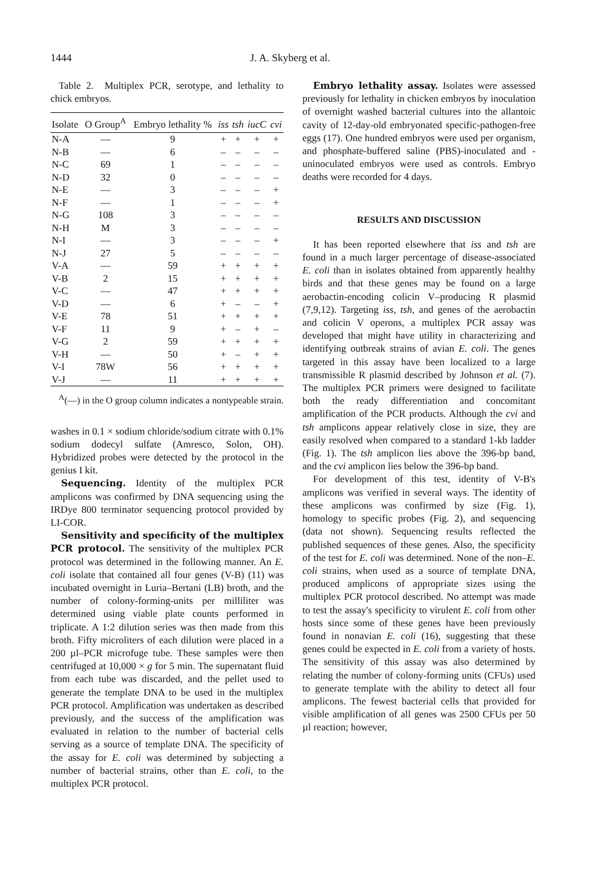1444 J. A. Skyberg et al.
Table 2. Multiplex PCR, serotype, and lethality to chick embryos.
| Isolate | O Group<sup>A</sup> | Embryo lethality % | iss | tsh | iucC | cvi |
| --- | --- | --- | --- | --- | --- | --- |
| N-A | — | 9 | + | + | + | + |
| N-B | — | 6 | – | – | – | – |
| N-C | 69 | 1 | – | – | – | – |
| N-D | 32 | 0 | – | – | – | – |
| N-E | — | 3 | – | – | – | + |
| N-F | — | 1 | – | – | – | + |
| N-G | 108 | 3 | – | – | – | – |
| N-H | M | 3 | – | – | – | – |
| N-I | — | 3 | – | – | – | + |
| N-J | 27 | 5 | – | – | – | – |
| V-A | — | 59 | + | + | + | + |
| V-B | 2 | 15 | + | + | + | + |
| V-C | — | 47 | + | + | + | + |
| V-D | — | 6 | + | – | – | + |
| V-E | 78 | 51 | + | + | + | + |
| V-F | 11 | 9 | + | – | + | – |
| V-G | 2 | 59 | + | + | + | + |
| V-H | — | 50 | + | – | + | + |
| V-I | 78W | 56 | + | + | + | + |
| V-J | — | 11 | + | + | + | + |
<sup>A</sup>(—) in the O group column indicates a nontypeable strain.
washes in 0.1 × sodium chloride/sodium citrate with 0.1% sodium dodecyl sulfate (Amresco, Solon, OH). Hybridized probes were detected by the protocol in the genius I kit.
Sequencing. Identity of the multiplex PCR amplicons was confirmed by DNA sequencing using the IRDye 800 terminator sequencing protocol provided by LI-COR.
Sensitivity and specificity of the multiplex PCR protocol. The sensitivity of the multiplex PCR protocol was determined in the following manner. An E. coli isolate that contained all four genes (V-B) (11) was incubated overnight in Luria–Bertani (LB) broth, and the number of colony-forming-units per milliliter was determined using viable plate counts performed in triplicate. A 1:2 dilution series was then made from this broth. Fifty microliters of each dilution were placed in a 200 µl–PCR microfuge tube. These samples were then centrifuged at 10,000 × g for 5 min. The supernatant fluid from each tube was discarded, and the pellet used to generate the template DNA to be used in the multiplex PCR protocol. Amplification was undertaken as described previously, and the success of the amplification was evaluated in relation to the number of bacterial cells serving as a source of template DNA. The specificity of the assay for E. coli was determined by subjecting a number of bacterial strains, other than E. coli, to the multiplex PCR protocol.
Embryo lethality assay. Isolates were assessed previously for lethality in chicken embryos by inoculation of overnight washed bacterial cultures into the allantoic cavity of 12-day-old embryonated specific-pathogen-free eggs (17). One hundred embryos were used per organism, and phosphate-buffered saline (PBS)-inoculated and -uninoculated embryos were used as controls. Embryo deaths were recorded for 4 days.
RESULTS AND DISCUSSION
It has been reported elsewhere that iss and tsh are found in a much larger percentage of disease-associated E. coli than in isolates obtained from apparently healthy birds and that these genes may be found on a large aerobactin-encoding colicin V–producing R plasmid (7,9,12). Targeting iss, tsh, and genes of the aerobactin and colicin V operons, a multiplex PCR assay was developed that might have utility in characterizing and identifying outbreak strains of avian E. coli. The genes targeted in this assay have been localized to a large transmissible R plasmid described by Johnson et al. (7). The multiplex PCR primers were designed to facilitate both the ready differentiation and concomitant amplification of the PCR products. Although the cvi and tsh amplicons appear relatively close in size, they are easily resolved when compared to a standard 1-kb ladder (Fig. 1). The tsh amplicon lies above the 396-bp band, and the cvi amplicon lies below the 396-bp band.
For development of this test, identity of V-B's amplicons was verified in several ways. The identity of these amplicons was confirmed by size (Fig. 1), homology to specific probes (Fig. 2), and sequencing (data not shown). Sequencing results reflected the published sequences of these genes. Also, the specificity of the test for E. coli was determined. None of the non–E. coli strains, when used as a source of template DNA, produced amplicons of appropriate sizes using the multiplex PCR protocol described. No attempt was made to test the assay's specificity to virulent E. coli from other hosts since some of these genes have been previously found in nonavian E. coli (16), suggesting that these genes could be expected in E. coli from a variety of hosts. The sensitivity of this assay was also determined by relating the number of colony-forming units (CFUs) used to generate template with the ability to detect all four amplicons. The fewest bacterial cells that provided for visible amplification of all genes was 2500 CFUs per 50 µl reaction; however,